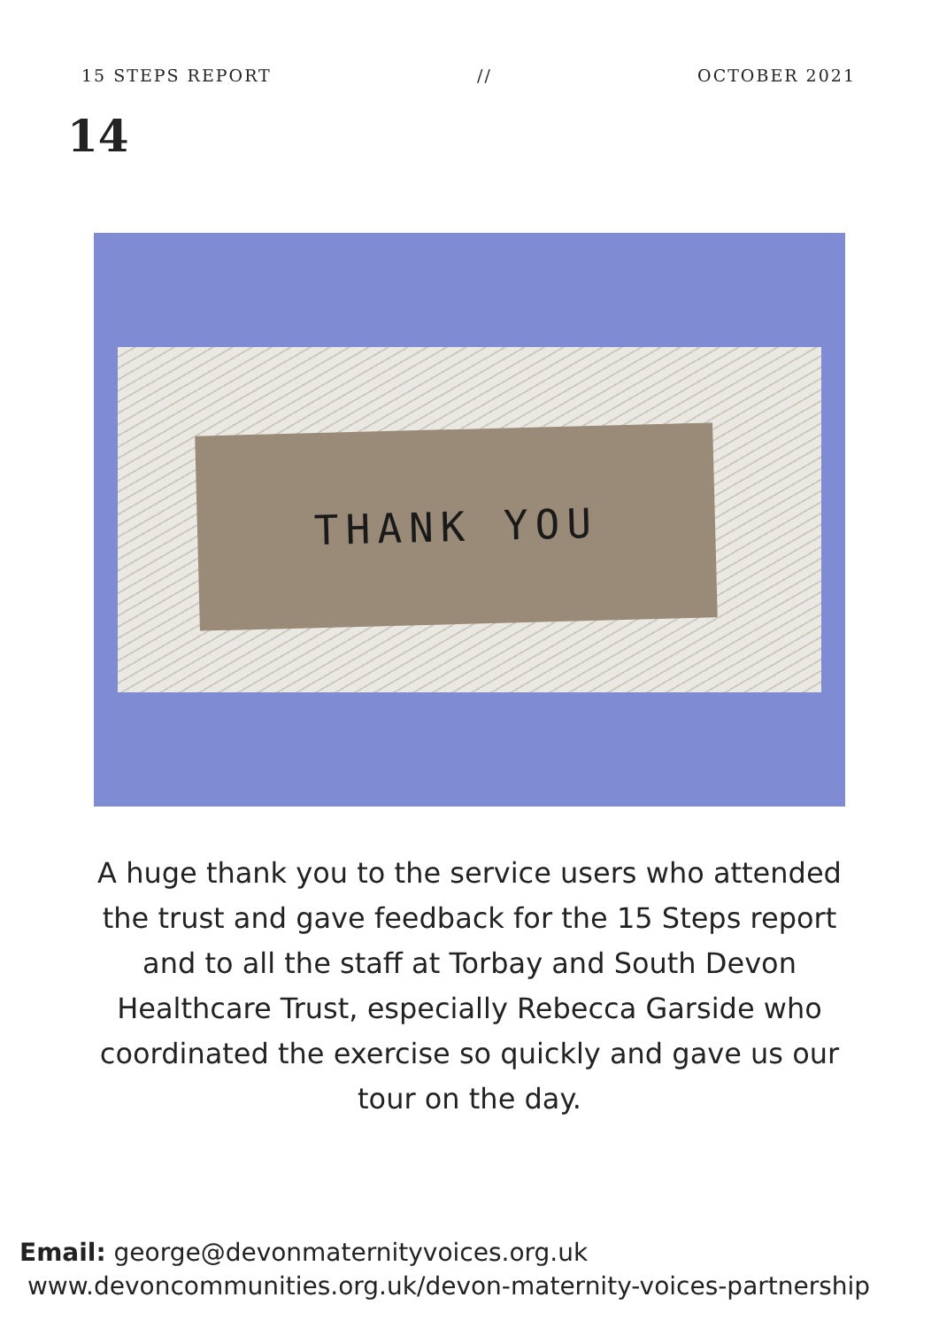15 STEPS REPORT // OCTOBER 2021
14
THANK YOU
A huge thank you to the service users who attended the trust and gave feedback for the 15 Steps report and to all the staff at Torbay and South Devon Healthcare Trust, especially Rebecca Garside who coordinated the exercise so quickly and gave us our tour on the day.
Email: george@devonmaternityvoices.org.uk
www.devoncommunities.org.uk/devon-maternity-voices-partnership